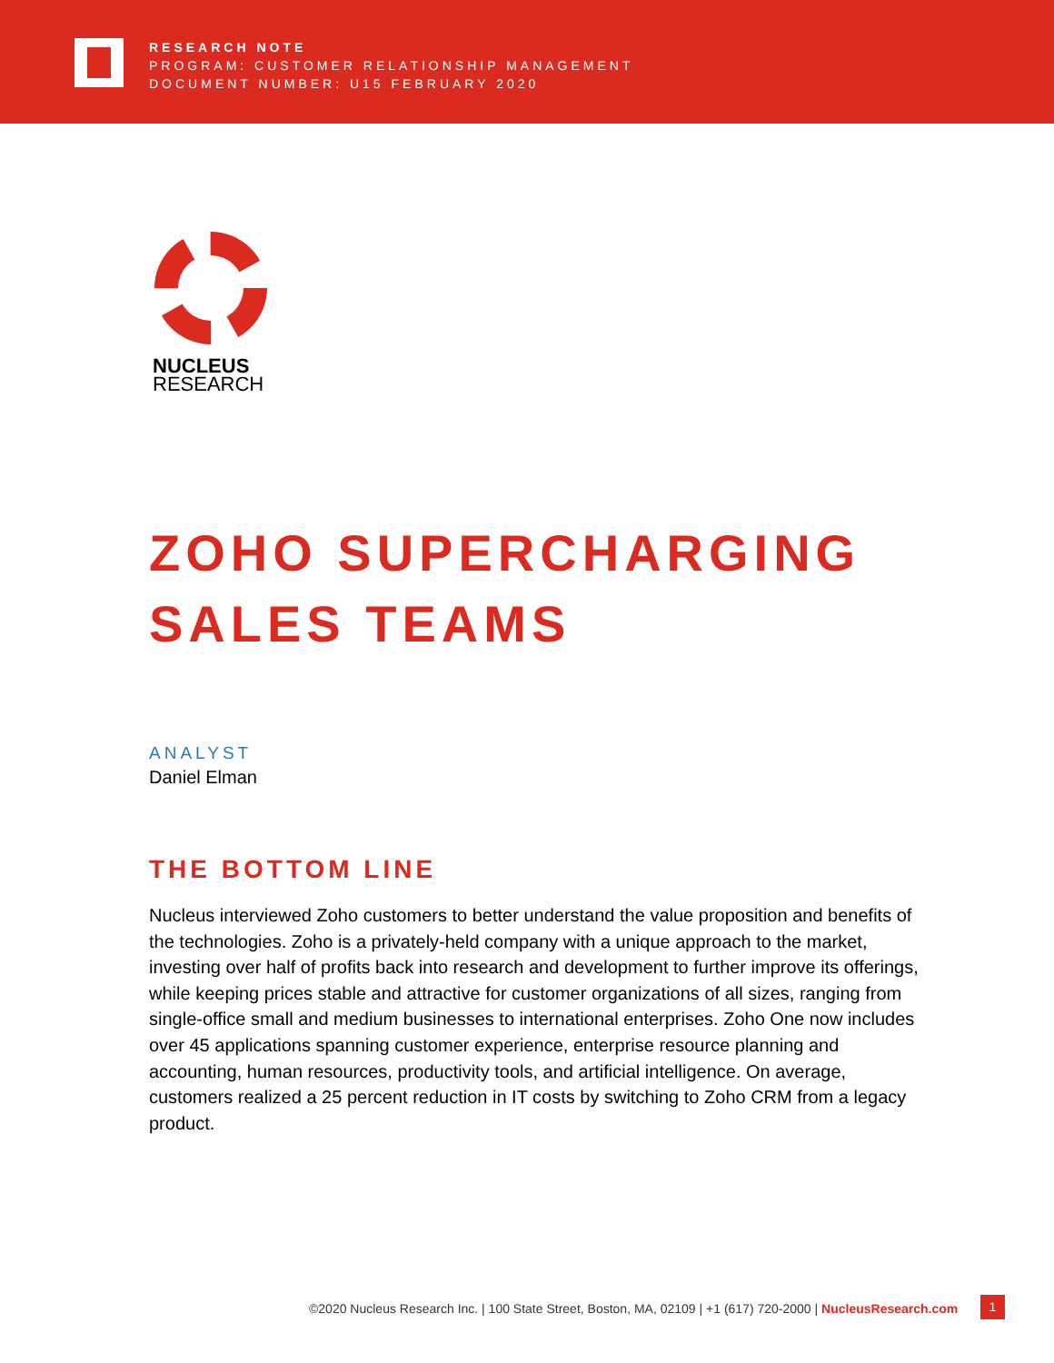RESEARCH NOTE
PROGRAM: CUSTOMER RELATIONSHIP MANAGEMENT
DOCUMENT NUMBER: U15 FEBRUARY 2020
NUCLEUS
RESEARCH
ZOHO SUPERCHARGING SALES TEAMS
ANALYST
Daniel Elman
THE BOTTOM LINE
Nucleus interviewed Zoho customers to better understand the value proposition and benefits of the technologies. Zoho is a privately-held company with a unique approach to the market, investing over half of profits back into research and development to further improve its offerings, while keeping prices stable and attractive for customer organizations of all sizes, ranging from single-office small and medium businesses to international enterprises. Zoho One now includes over 45 applications spanning customer experience, enterprise resource planning and accounting, human resources, productivity tools, and artificial intelligence. On average, customers realized a 25 percent reduction in IT costs by switching to Zoho CRM from a legacy product.
©2020 Nucleus Research Inc. | 100 State Street, Boston, MA, 02109 | +1 (617) 720-2000 | NucleusResearch.com
1